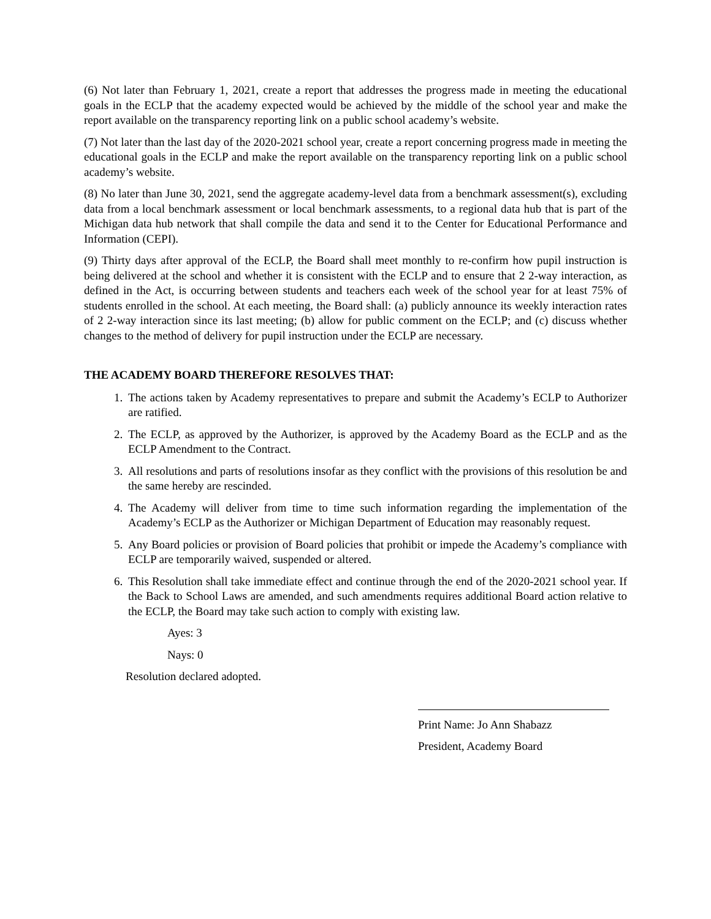(6) Not later than February 1, 2021, create a report that addresses the progress made in meeting the educational goals in the ECLP that the academy expected would be achieved by the middle of the school year and make the report available on the transparency reporting link on a public school academy’s website.
(7) Not later than the last day of the 2020-2021 school year, create a report concerning progress made in meeting the educational goals in the ECLP and make the report available on the transparency reporting link on a public school academy’s website.
(8) No later than June 30, 2021, send the aggregate academy-level data from a benchmark assessment(s), excluding data from a local benchmark assessment or local benchmark assessments, to a regional data hub that is part of the Michigan data hub network that shall compile the data and send it to the Center for Educational Performance and Information (CEPI).
(9) Thirty days after approval of the ECLP, the Board shall meet monthly to re-confirm how pupil instruction is being delivered at the school and whether it is consistent with the ECLP and to ensure that 2 2-way interaction, as defined in the Act, is occurring between students and teachers each week of the school year for at least 75% of students enrolled in the school. At each meeting, the Board shall: (a) publicly announce its weekly interaction rates of 2 2-way interaction since its last meeting; (b) allow for public comment on the ECLP; and (c) discuss whether changes to the method of delivery for pupil instruction under the ECLP are necessary.
THE ACADEMY BOARD THEREFORE RESOLVES THAT:
1. The actions taken by Academy representatives to prepare and submit the Academy’s ECLP to Authorizer are ratified.
2. The ECLP, as approved by the Authorizer, is approved by the Academy Board as the ECLP and as the ECLP Amendment to the Contract.
3. All resolutions and parts of resolutions insofar as they conflict with the provisions of this resolution be and the same hereby are rescinded.
4. The Academy will deliver from time to time such information regarding the implementation of the Academy’s ECLP as the Authorizer or Michigan Department of Education may reasonably request.
5. Any Board policies or provision of Board policies that prohibit or impede the Academy’s compliance with ECLP are temporarily waived, suspended or altered.
6. This Resolution shall take immediate effect and continue through the end of the 2020-2021 school year. If the Back to School Laws are amended, and such amendments requires additional Board action relative to the ECLP, the Board may take such action to comply with existing law.
Ayes: 3
Nays: 0
Resolution declared adopted.
Print Name: Jo Ann Shabazz
President, Academy Board